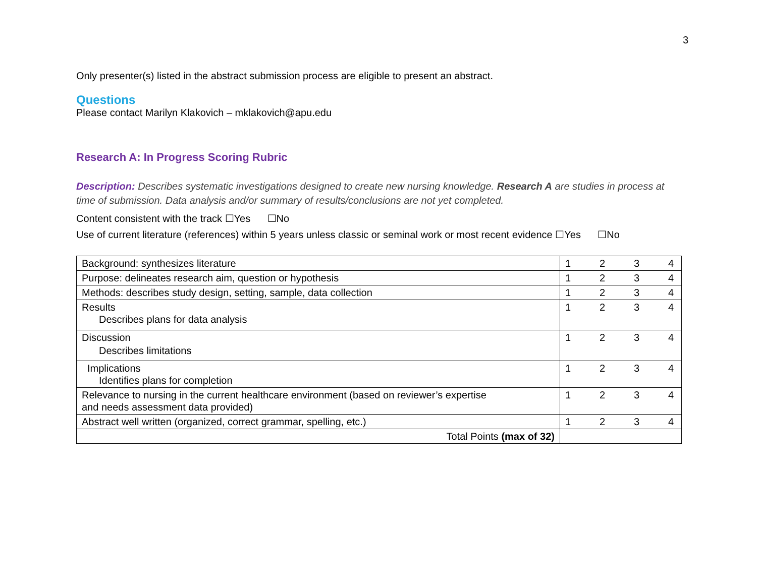3
Only presenter(s) listed in the abstract submission process are eligible to present an abstract.
Questions
Please contact Marilyn Klakovich – mklakovich@apu.edu
Research A: In Progress Scoring Rubric
Description: Describes systematic investigations designed to create new nursing knowledge. Research A are studies in process at time of submission. Data analysis and/or summary of results/conclusions are not yet completed.
Content consistent with the track ☐Yes ☐No
Use of current literature (references) within 5 years unless classic or seminal work or most recent evidence ☐Yes ☐No
| Background: synthesizes literature | 1 2 3 4 |
| Purpose: delineates research aim, question or hypothesis | 1 2 3 4 |
| Methods: describes study design, setting, sample, data collection | 1 2 3 4 |
| Results Describes plans for data analysis | 1 2 3 4 |
| Discussion Describes limitations | 1 2 3 4 |
| Implications Identifies plans for completion | 1 2 3 4 |
| Relevance to nursing in the current healthcare environment (based on reviewer’s expertise and needs assessment data provided) | 1 2 3 4 |
| Abstract well written (organized, correct grammar, spelling, etc.) | 1 2 3 4 |
| Total Points (max of 32) | |